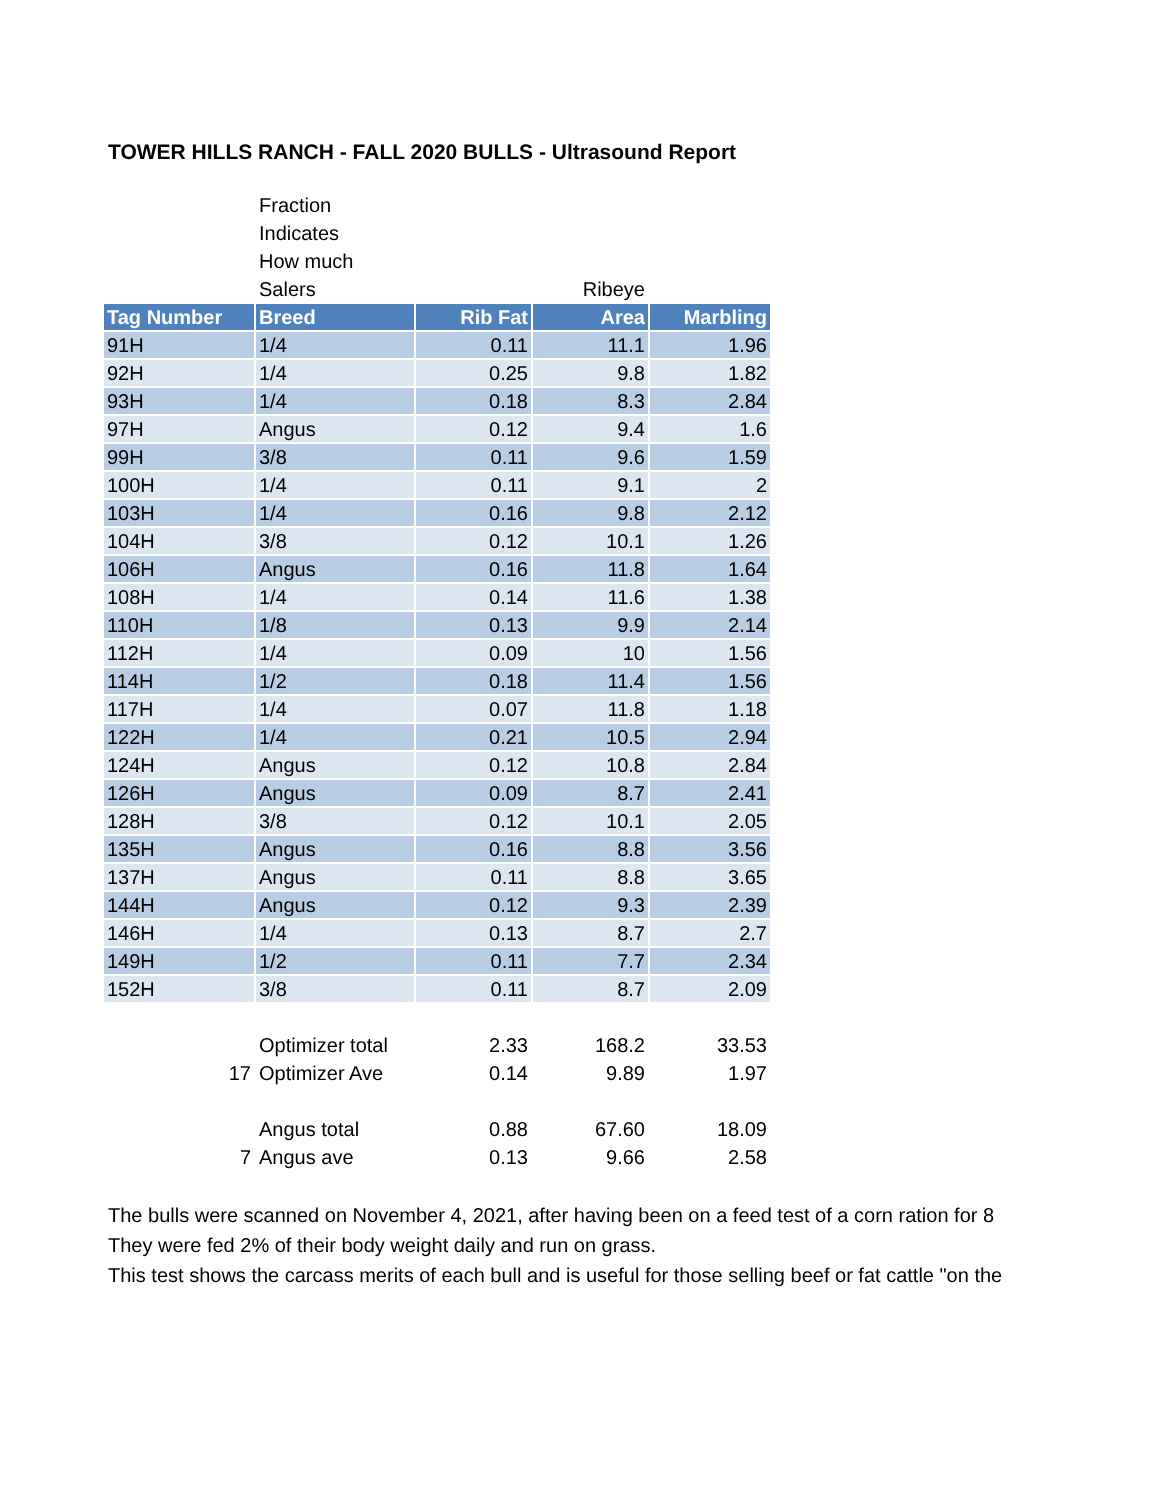TOWER HILLS RANCH - FALL 2020 BULLS - Ultrasound Report
| | Fraction | | | |
| | Indicates | | | |
| | How much | | | |
| | Salers | | Ribeye | |
| Tag Number | Breed | Rib Fat | Area | Marbling |
| 91H | 1/4 | 0.11 | 11.1 | 1.96 |
| 92H | 1/4 | 0.25 | 9.8 | 1.82 |
| 93H | 1/4 | 0.18 | 8.3 | 2.84 |
| 97H | Angus | 0.12 | 9.4 | 1.6 |
| 99H | 3/8 | 0.11 | 9.6 | 1.59 |
| 100H | 1/4 | 0.11 | 9.1 | 2 |
| 103H | 1/4 | 0.16 | 9.8 | 2.12 |
| 104H | 3/8 | 0.12 | 10.1 | 1.26 |
| 106H | Angus | 0.16 | 11.8 | 1.64 |
| 108H | 1/4 | 0.14 | 11.6 | 1.38 |
| 110H | 1/8 | 0.13 | 9.9 | 2.14 |
| 112H | 1/4 | 0.09 | 10 | 1.56 |
| 114H | 1/2 | 0.18 | 11.4 | 1.56 |
| 117H | 1/4 | 0.07 | 11.8 | 1.18 |
| 122H | 1/4 | 0.21 | 10.5 | 2.94 |
| 124H | Angus | 0.12 | 10.8 | 2.84 |
| 126H | Angus | 0.09 | 8.7 | 2.41 |
| 128H | 3/8 | 0.12 | 10.1 | 2.05 |
| 135H | Angus | 0.16 | 8.8 | 3.56 |
| 137H | Angus | 0.11 | 8.8 | 3.65 |
| 144H | Angus | 0.12 | 9.3 | 2.39 |
| 146H | 1/4 | 0.13 | 8.7 | 2.7 |
| 149H | 1/2 | 0.11 | 7.7 | 2.34 |
| 152H | 3/8 | 0.11 | 8.7 | 2.09 |
| | Optimizer total | 2.33 | 168.2 | 33.53 |
| 17 | Optimizer Ave | 0.14 | 9.89 | 1.97 |
| | Angus total | 0.88 | 67.60 | 18.09 |
| 7 | Angus ave | 0.13 | 9.66 | 2.58 |
The bulls were scanned on November 4, 2021, after having been on a feed test of a corn ration for 8
They were fed 2% of their body weight daily and run on grass.
This test shows the carcass merits of each bull and is useful for those selling beef or fat cattle "on the